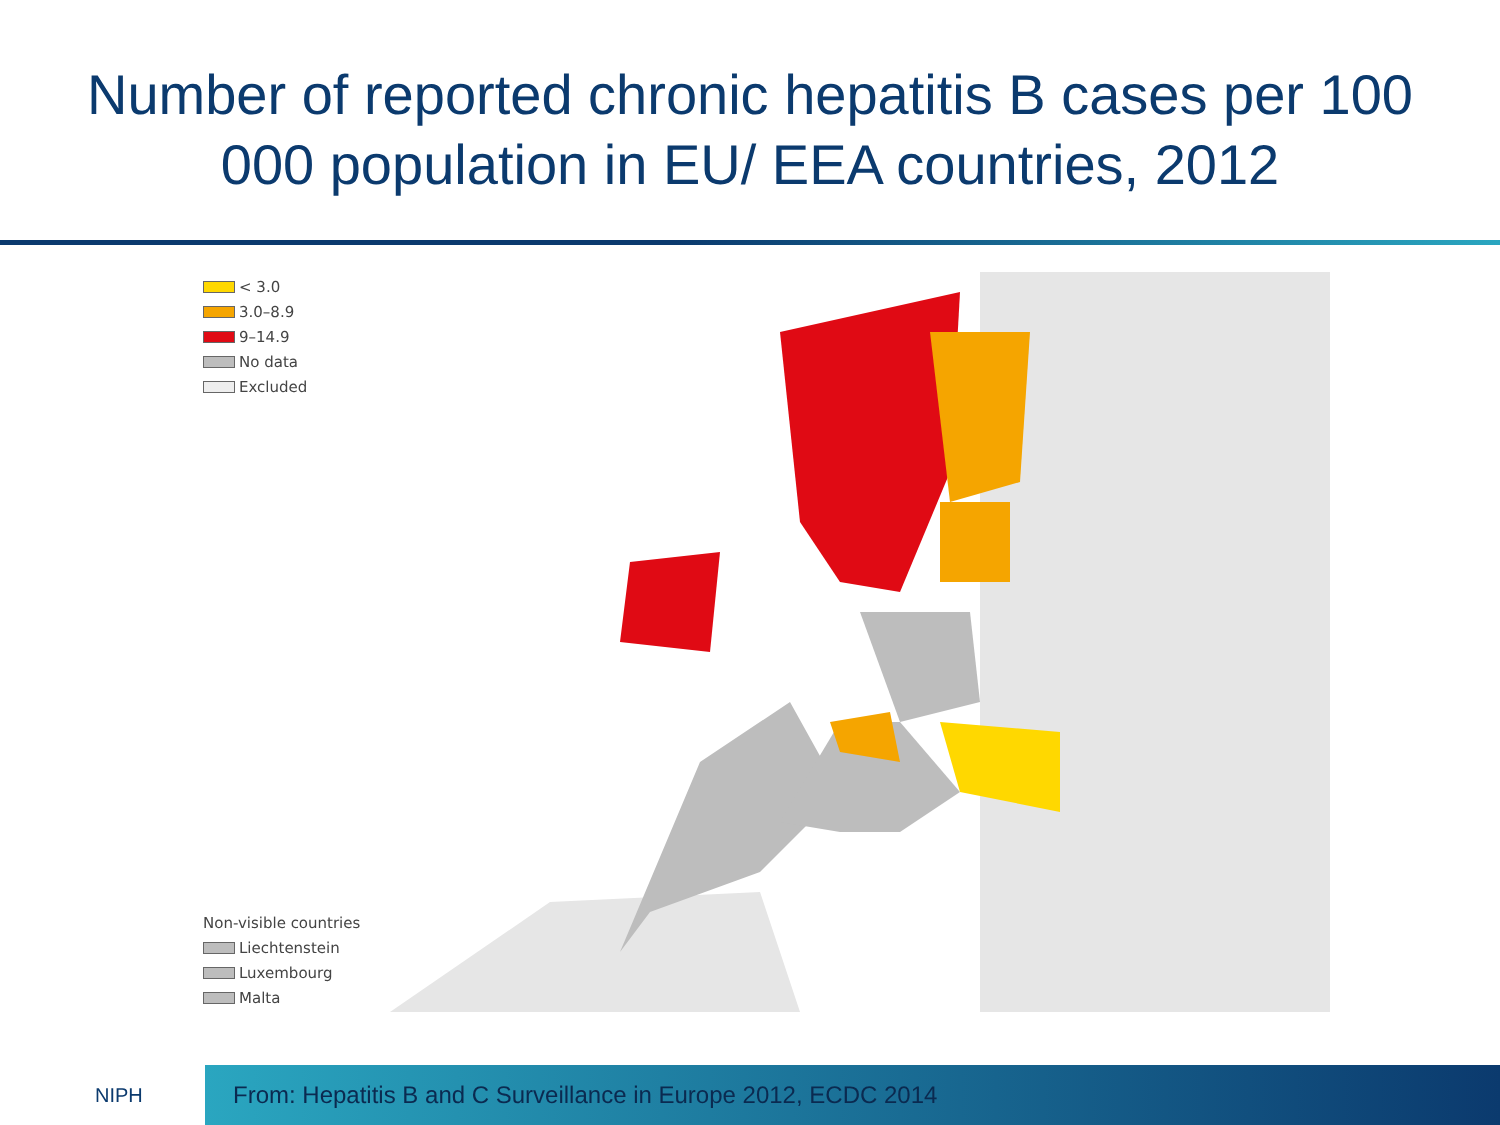Number of reported chronic hepatitis B cases per 100 000 population in EU/ EEA countries, 2012
< 3.0
3.0–8.9
9–14.9
No data
Excluded
Non-visible countries
Liechtenstein
Luxembourg
Malta
NIPH
From: Hepatitis B and C Surveillance in Europe 2012, ECDC 2014